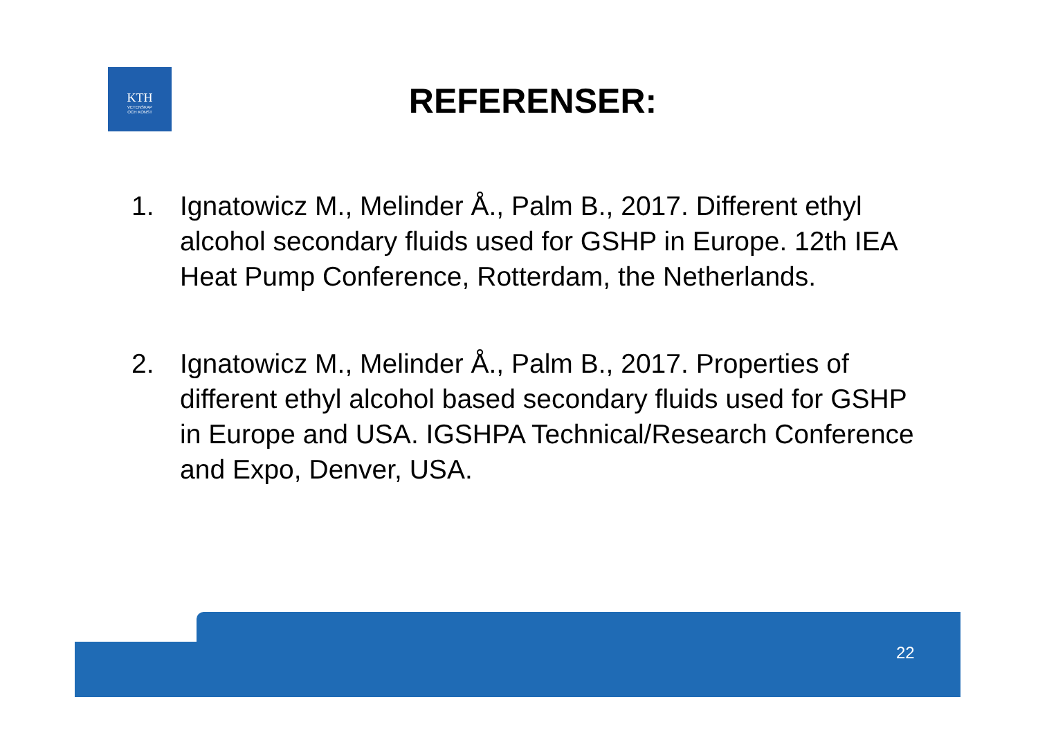KTH
VETENSKAP
OCH KONST
REFERENSER:
1. Ignatowicz M., Melinder Å., Palm B., 2017. Different ethyl alcohol secondary fluids used for GSHP in Europe. 12th IEA Heat Pump Conference, Rotterdam, the Netherlands.
2. Ignatowicz M., Melinder Å., Palm B., 2017. Properties of different ethyl alcohol based secondary fluids used for GSHP in Europe and USA. IGSHPA Technical/Research Conference and Expo, Denver, USA.
22